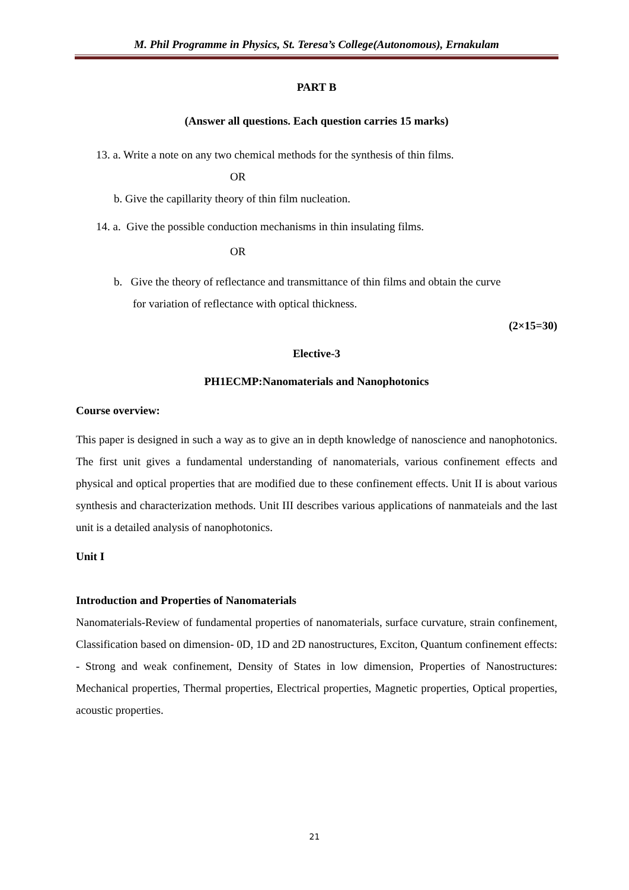M. Phil Programme in Physics, St. Teresa’s College(Autonomous), Ernakulam
PART B
(Answer all questions. Each question carries 15 marks)
13. a. Write a note on any two chemical methods for the synthesis of thin films.
OR
b. Give the capillarity theory of thin film nucleation.
14. a. Give the possible conduction mechanisms in thin insulating films.
OR
b. Give the theory of reflectance and transmittance of thin films and obtain the curve
for variation of reflectance with optical thickness.
(2×15=30)
Elective-3
PH1ECMP:Nanomaterials and Nanophotonics
Course overview:
This paper is designed in such a way as to give an in depth knowledge of nanoscience and nanophotonics. The first unit gives a fundamental understanding of nanomaterials, various confinement effects and physical and optical properties that are modified due to these confinement effects. Unit II is about various synthesis and characterization methods. Unit III describes various applications of nanmateials and the last unit is a detailed analysis of nanophotonics.
Unit I
Introduction and Properties of Nanomaterials
Nanomaterials-Review of fundamental properties of nanomaterials, surface curvature, strain confinement, Classification based on dimension- 0D, 1D and 2D nanostructures, Exciton, Quantum confinement effects: - Strong and weak confinement, Density of States in low dimension, Properties of Nanostructures: Mechanical properties, Thermal properties, Electrical properties, Magnetic properties, Optical properties, acoustic properties.
21